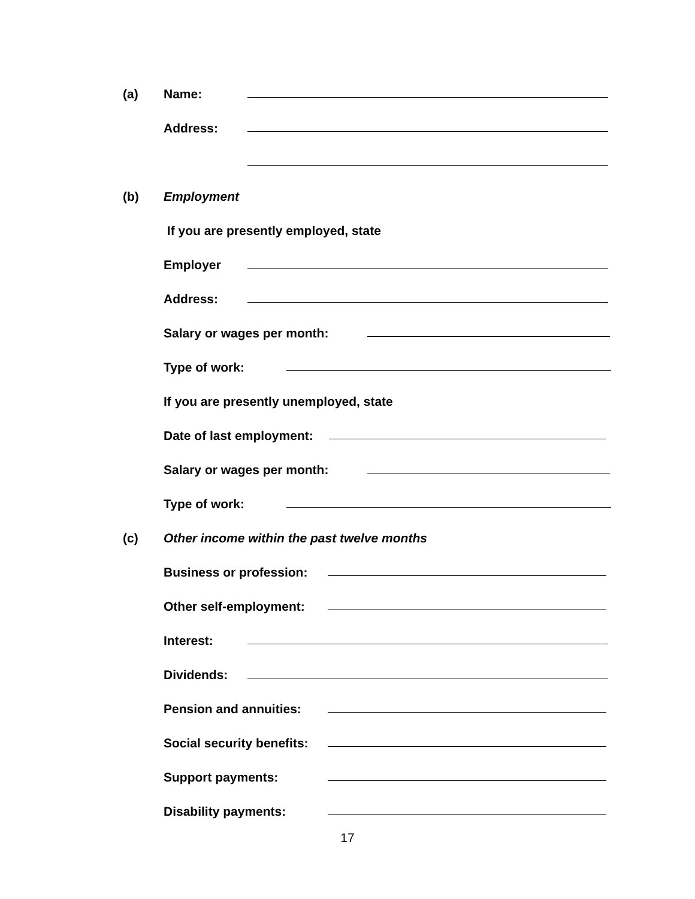(a) Name:
Address:
(b) Employment
If you are presently employed, state
Employer
Address:
Salary or wages per month:
Type of work:
If you are presently unemployed, state
Date of last employment:
Salary or wages per month:
Type of work:
(c) Other income within the past twelve months
Business or profession:
Other self-employment:
Interest:
Dividends:
Pension and annuities:
Social security benefits:
Support payments:
Disability payments:
17